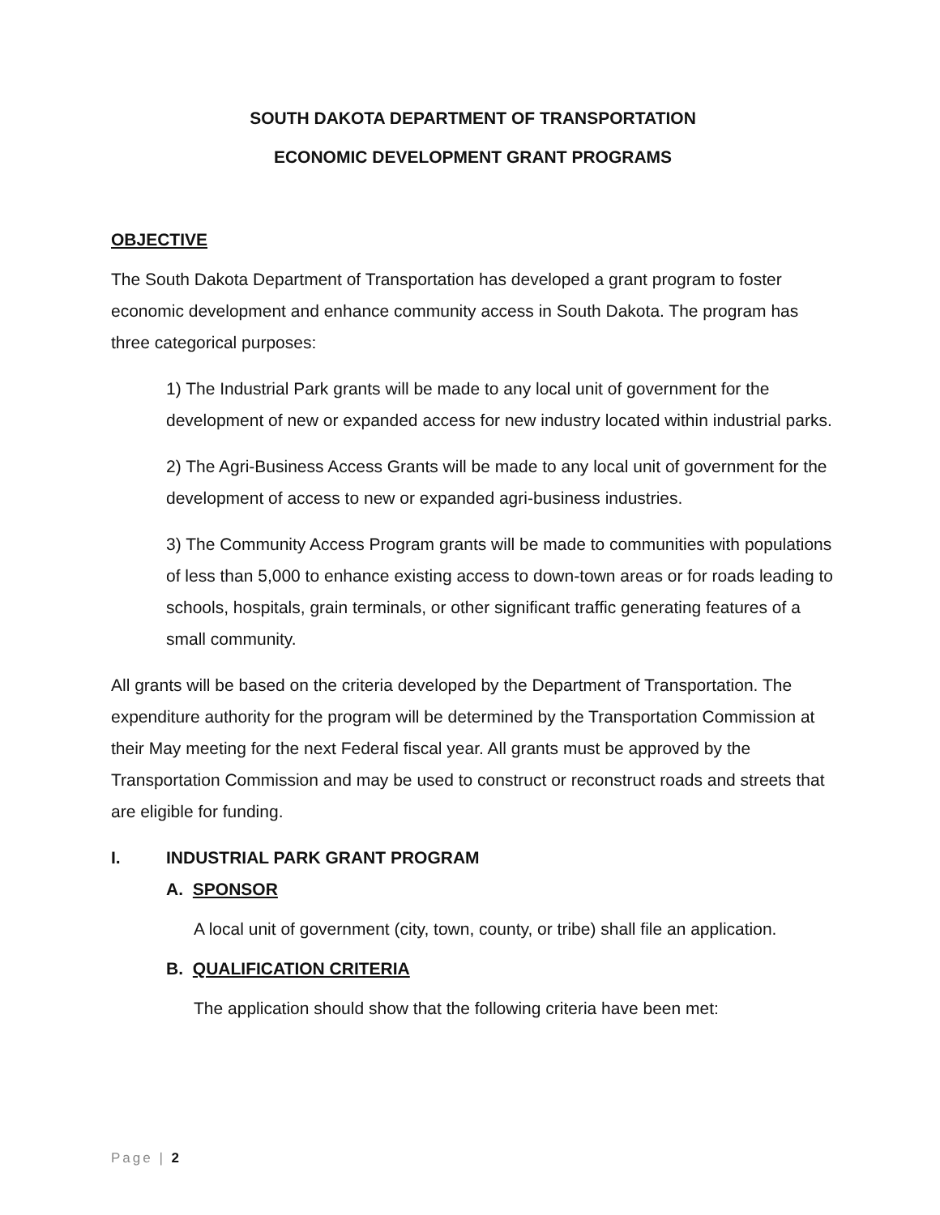SOUTH DAKOTA DEPARTMENT OF TRANSPORTATION
ECONOMIC DEVELOPMENT GRANT PROGRAMS
OBJECTIVE
The South Dakota Department of Transportation has developed a grant program to foster economic development and enhance community access in South Dakota. The program has three categorical purposes:
1) The Industrial Park grants will be made to any local unit of government for the development of new or expanded access for new industry located within industrial parks.
2) The Agri-Business Access Grants will be made to any local unit of government for the development of access to new or expanded agri-business industries.
3) The Community Access Program grants will be made to communities with populations of less than 5,000 to enhance existing access to down-town areas or for roads leading to schools, hospitals, grain terminals, or other significant traffic generating features of a small community.
All grants will be based on the criteria developed by the Department of Transportation. The expenditure authority for the program will be determined by the Transportation Commission at their May meeting for the next Federal fiscal year. All grants must be approved by the Transportation Commission and may be used to construct or reconstruct roads and streets that are eligible for funding.
I. INDUSTRIAL PARK GRANT PROGRAM
A. SPONSOR
A local unit of government (city, town, county, or tribe) shall file an application.
B. QUALIFICATION CRITERIA
The application should show that the following criteria have been met:
Page | 2